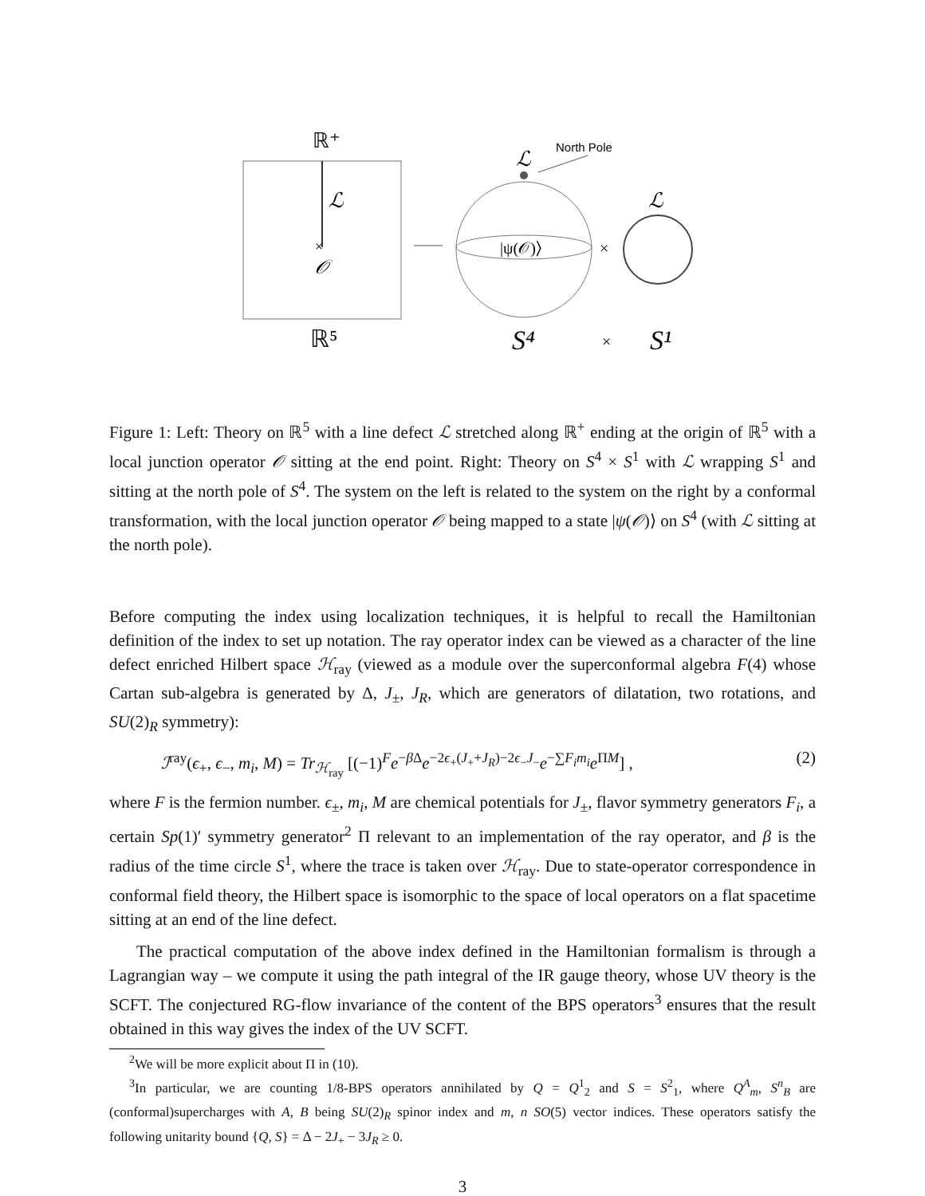ℝ⁺
ℒ
×
𝒪
ℝ⁵
ℒ
North Pole
|ψ(𝒪)⟩
×
ℒ
S⁴
×
S¹
Figure 1: Left: Theory on ℝ<sup>5</sup> with a line defect ℒ stretched along ℝ<sup>+</sup> ending at the origin of ℝ<sup>5</sup> with a local junction operator 𝒪 sitting at the end point. Right: Theory on S<sup>4</sup> × S<sup>1</sup> with ℒ wrapping S<sup>1</sup> and sitting at the north pole of S<sup>4</sup>. The system on the left is related to the system on the right by a conformal transformation, with the local junction operator 𝒪 being mapped to a state |ψ(𝒪)⟩ on S<sup>4</sup> (with ℒ sitting at the north pole).
Before computing the index using localization techniques, it is helpful to recall the Hamiltonian definition of the index to set up notation. The ray operator index can be viewed as a character of the line defect enriched Hilbert space ℋ<sub>ray</sub> (viewed as a module over the superconformal algebra F(4) whose Cartan sub-algebra is generated by Δ, J<sub>±</sub>, J<sub>R</sub>, which are generators of dilatation, two rotations, and SU(2)<sub>R</sub> symmetry):
ℐ<sup>ray</sup>(ϵ<sub>+</sub>, ϵ<sub>−</sub>, m<sub>i</sub>, M) = Tr<sub>ℋ<sub>ray</sub></sub> [(−1)<sup>F</sup>e<sup>−β Δ</sup>e<sup>−2ϵ<sub>+</sub>(J<sub>+</sub>+J<sub>R</sub>)−2ϵ<sub>−</sub>J<sub>−</sub></sup>e<sup>−∑F<sub>i</sub>m<sub>i</sub></sup>e<sup>ΠM</sup>] , (2)
where F is the fermion number. ϵ<sub>±</sub>, m<sub>i</sub>, M are chemical potentials for J<sub>±</sub>, flavor symmetry generators F<sub>i</sub>, a certain Sp(1)′ symmetry generator<sup>2</sup> Π relevant to an implementation of the ray operator, and β is the radius of the time circle S<sup>1</sup>, where the trace is taken over ℋ<sub>ray</sub>. Due to state-operator correspondence in conformal field theory, the Hilbert space is isomorphic to the space of local operators on a flat spacetime sitting at an end of the line defect.
The practical computation of the above index defined in the Hamiltonian formalism is through a Lagrangian way – we compute it using the path integral of the IR gauge theory, whose UV theory is the SCFT. The conjectured RG-flow invariance of the content of the BPS operators<sup>3</sup> ensures that the result obtained in this way gives the index of the UV SCFT.
<sup>2</sup> We will be more explicit about Π in (10).
<sup>3</sup> In particular, we are counting 1/8-BPS operators annihilated by Q = Q<sup>1</sup><sub>2</sub> and S = S<sup>2</sup><sub>1</sub>, where Q<sup>A</sup><sub>m</sub>, S<sup>n</sup><sub>B</sub> are (conformal)supercharges with A, B being SU(2)<sub>R</sub> spinor index and m, n SO(5) vector indices. These operators satisfy the following unitarity bound {Q, S} = Δ − 2J<sub>+</sub> − 3J<sub>R</sub> ≥ 0.
3